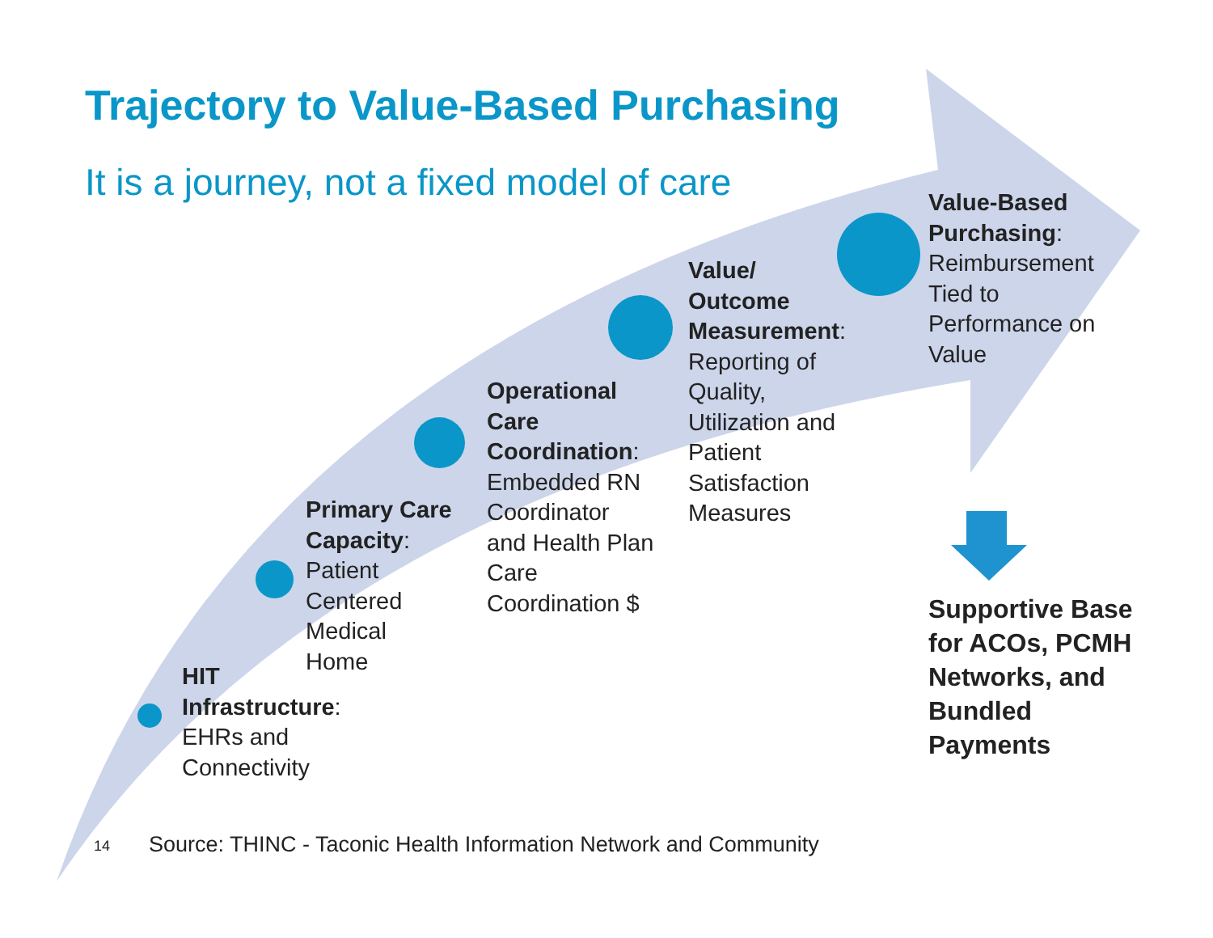Trajectory to Value-Based Purchasing
It is a journey, not a fixed model of care
HIT
Infrastructure:
EHRs and
Connectivity
Primary Care
Capacity:
Patient
Centered
Medical
Home
Operational
Care
Coordination:
Embedded RN
Coordinator
and Health Plan
Care
Coordination $
Value/
Outcome
Measurement:
Reporting of
Quality,
Utilization and
Patient
Satisfaction
Measures
Value-Based
Purchasing:
Reimbursement
Tied to
Performance on
Value
Supportive Base
for ACOs, PCMH
Networks, and
Bundled
Payments
14
Source: THINC - Taconic Health Information Network and Community